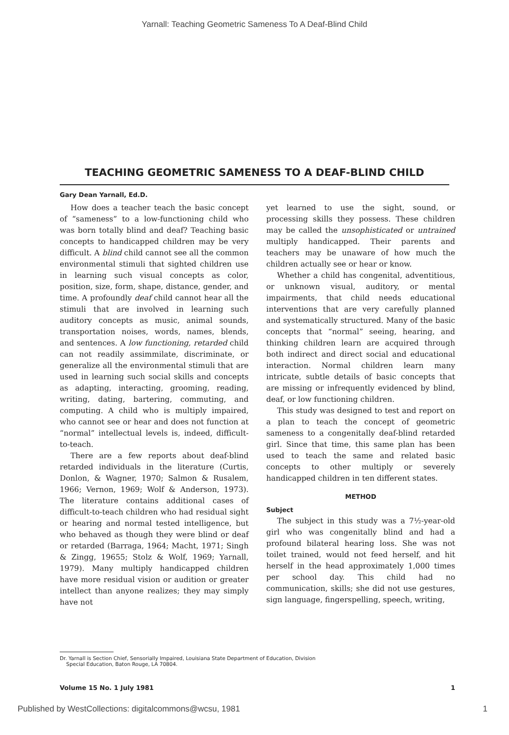Yarnall: Teaching Geometric Sameness To A Deaf-Blind Child
TEACHING GEOMETRIC SAMENESS TO A DEAF-BLIND CHILD
Gary Dean Yarnall, Ed.D.
How does a teacher teach the basic concept of “sameness” to a low-functioning child who was born totally blind and deaf? Teaching basic concepts to handicapped children may be very difficult. A blind child cannot see all the common environmental stimuli that sighted children use in learning such visual concepts as color, position, size, form, shape, distance, gender, and time. A profoundly deaf child cannot hear all the stimuli that are involved in learning such auditory concepts as music, animal sounds, transportation noises, words, names, blends, and sentences. A low functioning, retarded child can not readily assimmilate, discriminate, or generalize all the environmental stimuli that are used in learning such social skills and concepts as adapting, interacting, grooming, reading, writing, dating, bartering, commuting, and computing. A child who is multiply impaired, who cannot see or hear and does not function at “normal” intellectual levels is, indeed, difficult-to-teach.
There are a few reports about deaf-blind retarded individuals in the literature (Curtis, Donlon, & Wagner, 1970; Salmon & Rusalem, 1966; Vernon, 1969; Wolf & Anderson, 1973). The literature contains additional cases of difficult-to-teach children who had residual sight or hearing and normal tested intelligence, but who behaved as though they were blind or deaf or retarded (Barraga, 1964; Macht, 1971; Singh & Zingg, 19655; Stolz & Wolf, 1969; Yarnall, 1979). Many multiply handicapped children have more residual vision or audition or greater intellect than anyone realizes; they may simply have not
yet learned to use the sight, sound, or processing skills they possess. These children may be called the unsophisticated or untrained multiply handicapped. Their parents and teachers may be unaware of how much the children actually see or hear or know.
Whether a child has congenital, adventitious, or unknown visual, auditory, or mental impairments, that child needs educational interventions that are very carefully planned and systematically structured. Many of the basic concepts that “normal” seeing, hearing, and thinking children learn are acquired through both indirect and direct social and educational interaction. Normal children learn many intricate, subtle details of basic concepts that are missing or infrequently evidenced by blind, deaf, or low functioning children.
This study was designed to test and report on a plan to teach the concept of geometric sameness to a congenitally deaf-blind retarded girl. Since that time, this same plan has been used to teach the same and related basic concepts to other multiply or severely handicapped children in ten different states.
METHOD
Subject
The subject in this study was a 7½-year-old girl who was congenitally blind and had a profound bilateral hearing loss. She was not toilet trained, would not feed herself, and hit herself in the head approximately 1,000 times per school day. This child had no communication, skills; she did not use gestures, sign language, fingerspelling, speech, writing,
Dr. Yarnall is Section Chief, Sensorially Impaired, Louisiana State Department of Education, Division
Special Education, Baton Rouge, LA 70804.
Volume 15 No. 1 July 1981 1
Published by WestCollections: digitalcommons@wcsu, 1981 1